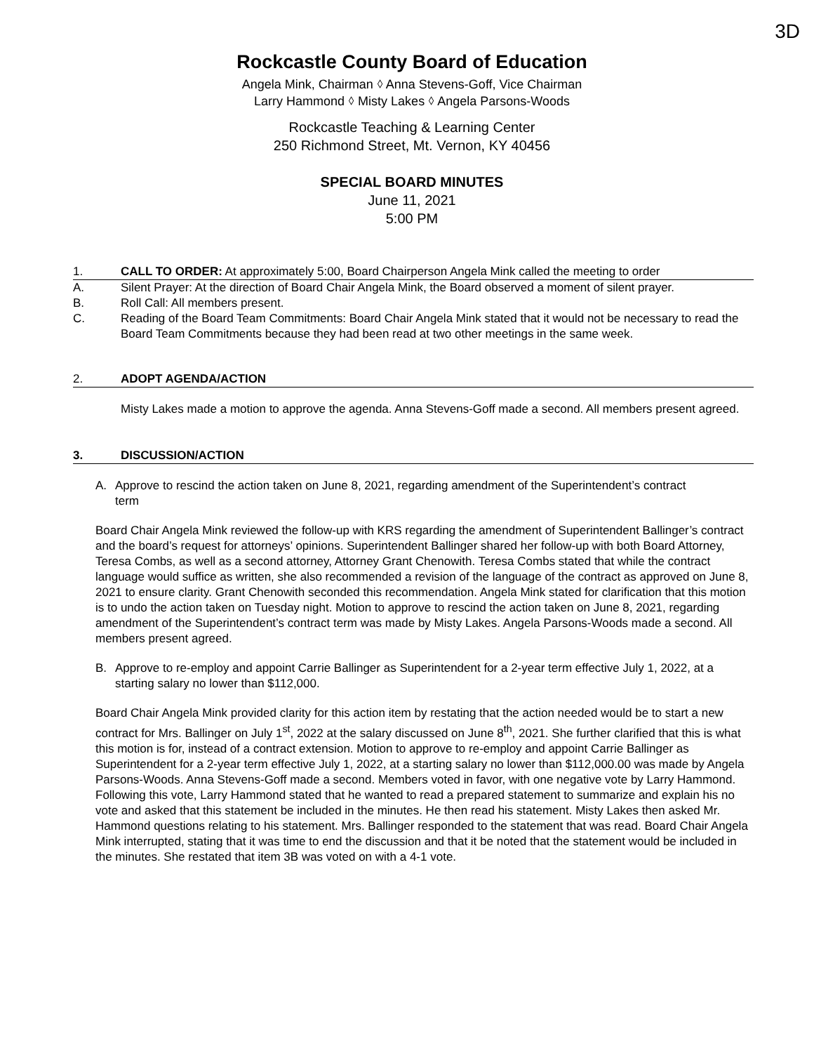3D
Rockcastle County Board of Education
Angela Mink, Chairman ⬨ Anna Stevens-Goff, Vice Chairman
Larry Hammond ⬨ Misty Lakes ⬨ Angela Parsons-Woods
Rockcastle Teaching & Learning Center
250 Richmond Street, Mt. Vernon, KY 40456
SPECIAL BOARD MINUTES
June 11, 2021
5:00 PM
1. CALL TO ORDER: At approximately 5:00, Board Chairperson Angela Mink called the meeting to order
A. Silent Prayer: At the direction of Board Chair Angela Mink, the Board observed a moment of silent prayer.
B. Roll Call: All members present.
C. Reading of the Board Team Commitments: Board Chair Angela Mink stated that it would not be necessary to read the Board Team Commitments because they had been read at two other meetings in the same week.
2. ADOPT AGENDA/ACTION
Misty Lakes made a motion to approve the agenda. Anna Stevens-Goff made a second. All members present agreed.
3. DISCUSSION/ACTION
A. Approve to rescind the action taken on June 8, 2021, regarding amendment of the Superintendent’s contract term
Board Chair Angela Mink reviewed the follow-up with KRS regarding the amendment of Superintendent Ballinger’s contract and the board’s request for attorneys’ opinions. Superintendent Ballinger shared her follow-up with both Board Attorney, Teresa Combs, as well as a second attorney, Attorney Grant Chenowith. Teresa Combs stated that while the contract language would suffice as written, she also recommended a revision of the language of the contract as approved on June 8, 2021 to ensure clarity. Grant Chenowith seconded this recommendation. Angela Mink stated for clarification that this motion is to undo the action taken on Tuesday night. Motion to approve to rescind the action taken on June 8, 2021, regarding amendment of the Superintendent’s contract term was made by Misty Lakes. Angela Parsons-Woods made a second. All members present agreed.
B. Approve to re-employ and appoint Carrie Ballinger as Superintendent for a 2-year term effective July 1, 2022, at a starting salary no lower than $112,000.
Board Chair Angela Mink provided clarity for this action item by restating that the action needed would be to start a new contract for Mrs. Ballinger on July 1<sup>st</sup>, 2022 at the salary discussed on June 8<sup>th</sup>, 2021. She further clarified that this is what this motion is for, instead of a contract extension. Motion to approve to re-employ and appoint Carrie Ballinger as Superintendent for a 2-year term effective July 1, 2022, at a starting salary no lower than $112,000.00 was made by Angela Parsons-Woods. Anna Stevens-Goff made a second. Members voted in favor, with one negative vote by Larry Hammond. Following this vote, Larry Hammond stated that he wanted to read a prepared statement to summarize and explain his no vote and asked that this statement be included in the minutes. He then read his statement. Misty Lakes then asked Mr. Hammond questions relating to his statement. Mrs. Ballinger responded to the statement that was read. Board Chair Angela Mink interrupted, stating that it was time to end the discussion and that it be noted that the statement would be included in the minutes. She restated that item 3B was voted on with a 4-1 vote.